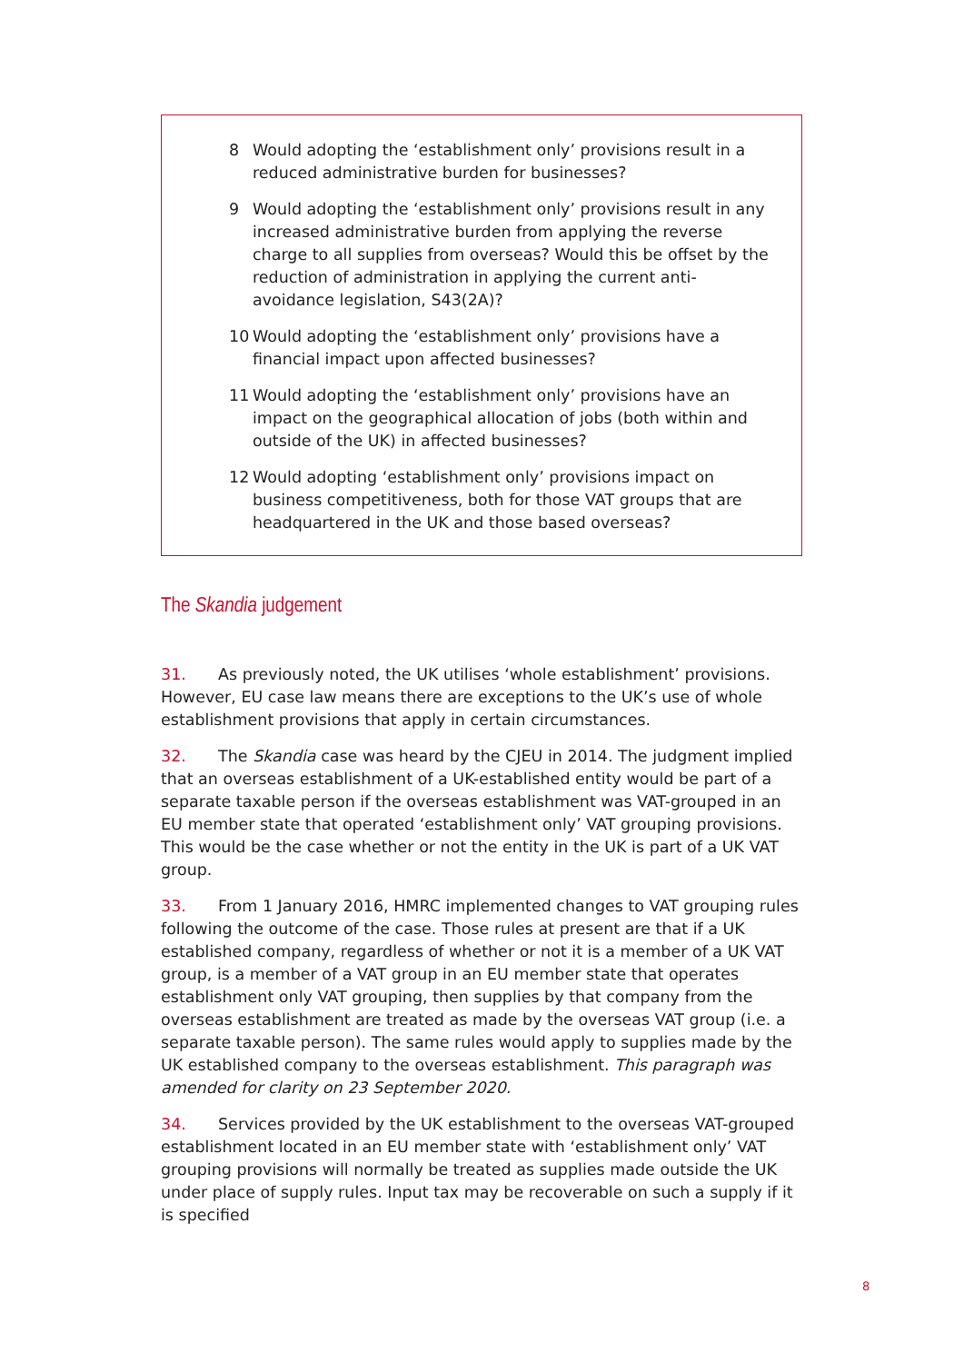8 Would adopting the ‘establishment only’ provisions result in a reduced administrative burden for businesses?
9 Would adopting the ‘establishment only’ provisions result in any increased administrative burden from applying the reverse charge to all supplies from overseas? Would this be offset by the reduction of administration in applying the current anti-avoidance legislation, S43(2A)?
10 Would adopting the ‘establishment only’ provisions have a financial impact upon affected businesses?
11 Would adopting the ‘establishment only’ provisions have an impact on the geographical allocation of jobs (both within and outside of the UK) in affected businesses?
12 Would adopting ‘establishment only’ provisions impact on business competitiveness, both for those VAT groups that are headquartered in the UK and those based overseas?
The Skandia judgement
31. As previously noted, the UK utilises ‘whole establishment’ provisions. However, EU case law means there are exceptions to the UK’s use of whole establishment provisions that apply in certain circumstances.
32. The Skandia case was heard by the CJEU in 2014. The judgment implied that an overseas establishment of a UK-established entity would be part of a separate taxable person if the overseas establishment was VAT-grouped in an EU member state that operated ‘establishment only’ VAT grouping provisions. This would be the case whether or not the entity in the UK is part of a UK VAT group.
33. From 1 January 2016, HMRC implemented changes to VAT grouping rules following the outcome of the case. Those rules at present are that if a UK established company, regardless of whether or not it is a member of a UK VAT group, is a member of a VAT group in an EU member state that operates establishment only VAT grouping, then supplies by that company from the overseas establishment are treated as made by the overseas VAT group (i.e. a separate taxable person). The same rules would apply to supplies made by the UK established company to the overseas establishment. This paragraph was amended for clarity on 23 September 2020.
34. Services provided by the UK establishment to the overseas VAT-grouped establishment located in an EU member state with ‘establishment only’ VAT grouping provisions will normally be treated as supplies made outside the UK under place of supply rules. Input tax may be recoverable on such a supply if it is specified
8